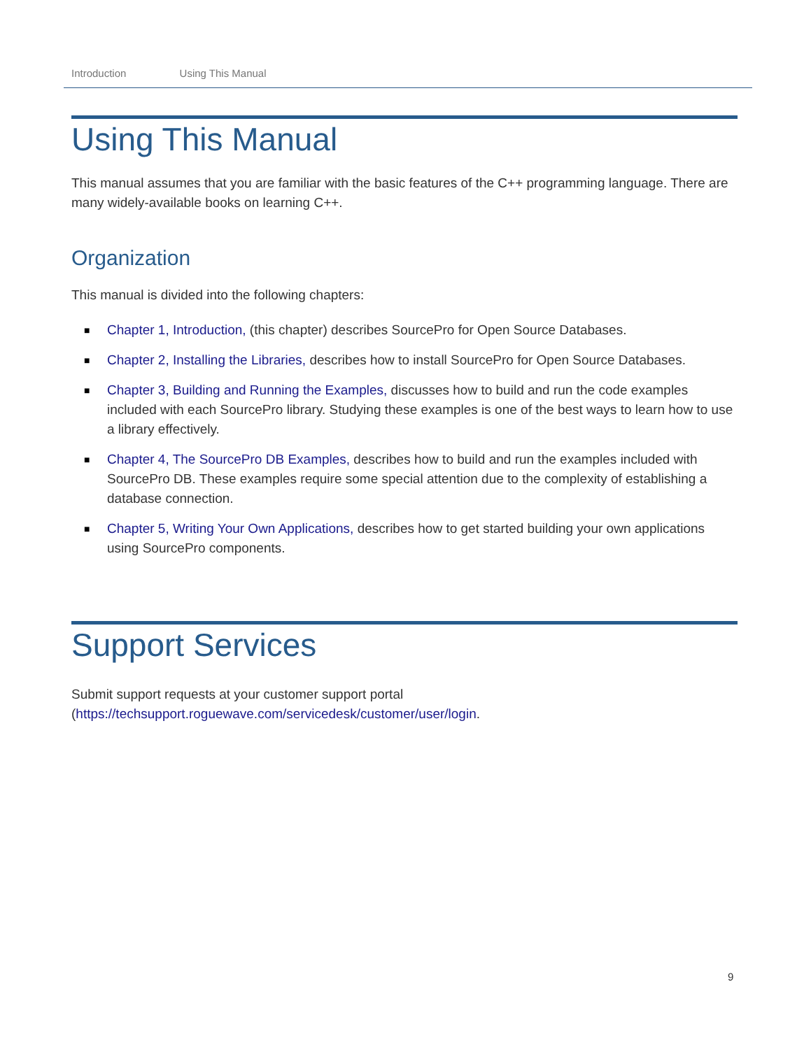Introduction Using This Manual
Using This Manual
This manual assumes that you are familiar with the basic features of the C++ programming language. There are many widely-available books on learning C++.
Organization
This manual is divided into the following chapters:
■ Chapter 1, Introduction, (this chapter) describes SourcePro for Open Source Databases.
■ Chapter 2, Installing the Libraries, describes how to install SourcePro for Open Source Databases.
■ Chapter 3, Building and Running the Examples, discusses how to build and run the code examples included with each SourcePro library. Studying these examples is one of the best ways to learn how to use a library effectively.
■ Chapter 4, The SourcePro DB Examples, describes how to build and run the examples included with SourcePro DB. These examples require some special attention due to the complexity of establishing a database connection.
■ Chapter 5, Writing Your Own Applications, describes how to get started building your own applications using SourcePro components.
Support Services
Submit support requests at your customer support portal
(https://techsupport.roguewave.com/servicedesk/customer/user/login.
9